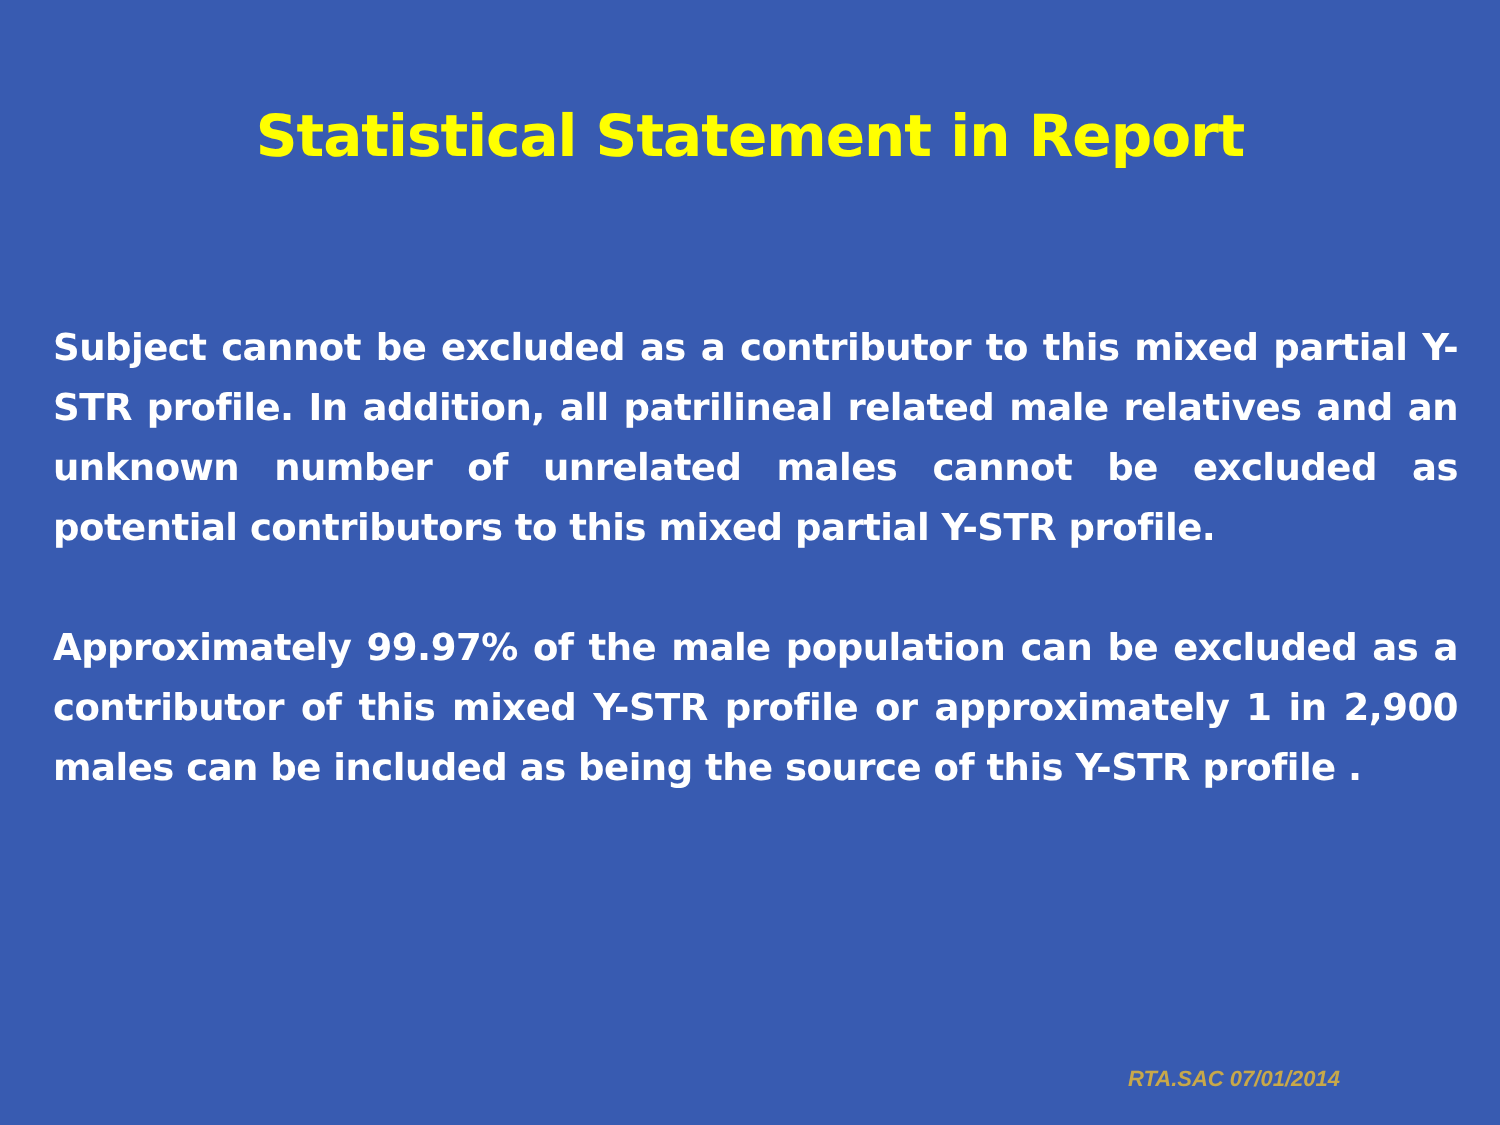Statistical Statement in Report
Subject cannot be excluded as a contributor to this mixed partial Y-STR profile. In addition, all patrilineal related male relatives and an unknown number of unrelated males cannot be excluded as potential contributors to this mixed partial Y-STR profile.
Approximately 99.97% of the male population can be excluded as a contributor of this mixed Y-STR profile or approximately 1 in 2,900 males can be included as being the source of this Y-STR profile .
RTA.SAC 07/01/2014